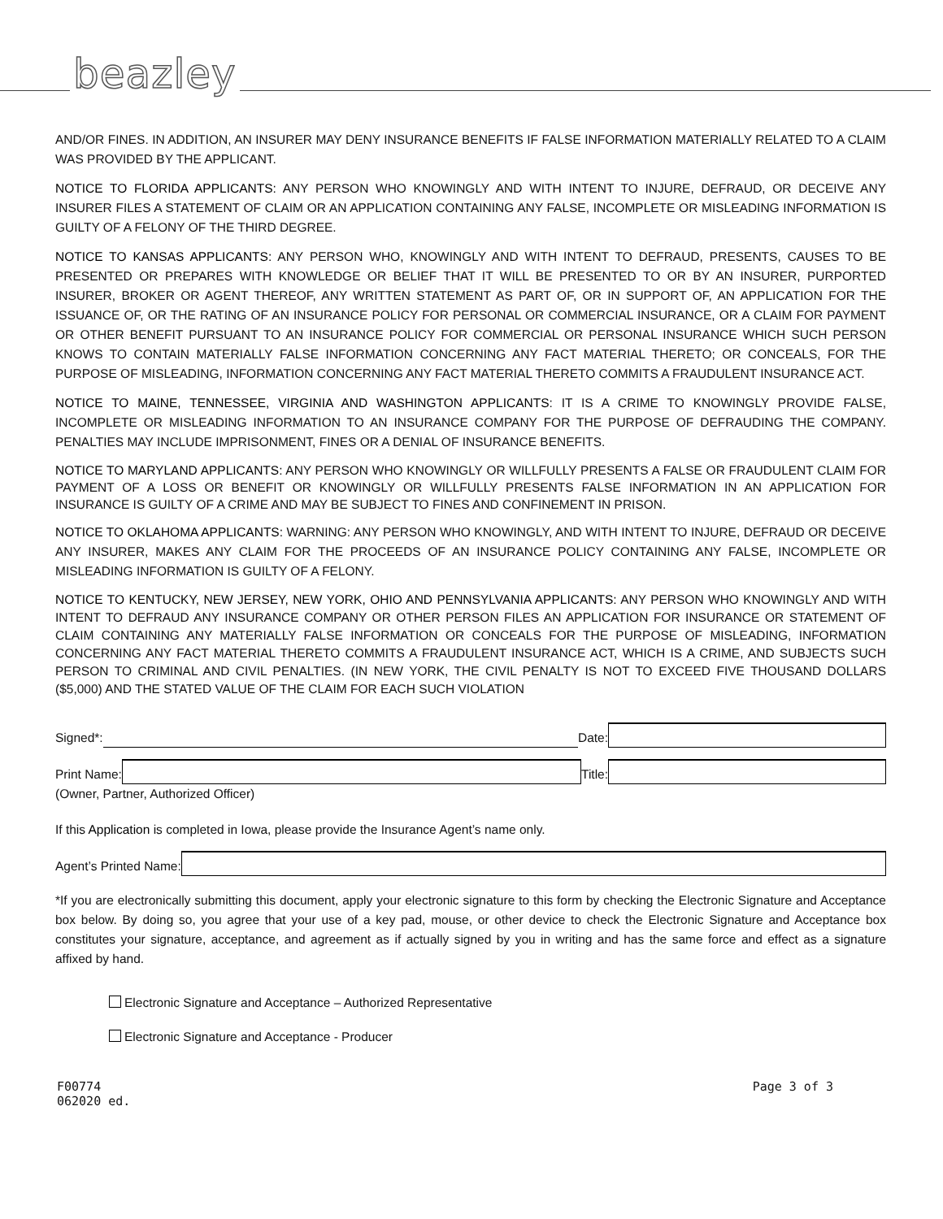beazley
AND/OR FINES. IN ADDITION, AN INSURER MAY DENY INSURANCE BENEFITS IF FALSE INFORMATION MATERIALLY RELATED TO A CLAIM WAS PROVIDED BY THE APPLICANT.
NOTICE TO FLORIDA APPLICANTS: ANY PERSON WHO KNOWINGLY AND WITH INTENT TO INJURE, DEFRAUD, OR DECEIVE ANY INSURER FILES A STATEMENT OF CLAIM OR AN APPLICATION CONTAINING ANY FALSE, INCOMPLETE OR MISLEADING INFORMATION IS GUILTY OF A FELONY OF THE THIRD DEGREE.
NOTICE TO KANSAS APPLICANTS: ANY PERSON WHO, KNOWINGLY AND WITH INTENT TO DEFRAUD, PRESENTS, CAUSES TO BE PRESENTED OR PREPARES WITH KNOWLEDGE OR BELIEF THAT IT WILL BE PRESENTED TO OR BY AN INSURER, PURPORTED INSURER, BROKER OR AGENT THEREOF, ANY WRITTEN STATEMENT AS PART OF, OR IN SUPPORT OF, AN APPLICATION FOR THE ISSUANCE OF, OR THE RATING OF AN INSURANCE POLICY FOR PERSONAL OR COMMERCIAL INSURANCE, OR A CLAIM FOR PAYMENT OR OTHER BENEFIT PURSUANT TO AN INSURANCE POLICY FOR COMMERCIAL OR PERSONAL INSURANCE WHICH SUCH PERSON KNOWS TO CONTAIN MATERIALLY FALSE INFORMATION CONCERNING ANY FACT MATERIAL THERETO; OR CONCEALS, FOR THE PURPOSE OF MISLEADING, INFORMATION CONCERNING ANY FACT MATERIAL THERETO COMMITS A FRAUDULENT INSURANCE ACT.
NOTICE TO MAINE, TENNESSEE, VIRGINIA AND WASHINGTON APPLICANTS: IT IS A CRIME TO KNOWINGLY PROVIDE FALSE, INCOMPLETE OR MISLEADING INFORMATION TO AN INSURANCE COMPANY FOR THE PURPOSE OF DEFRAUDING THE COMPANY. PENALTIES MAY INCLUDE IMPRISONMENT, FINES OR A DENIAL OF INSURANCE BENEFITS.
NOTICE TO MARYLAND APPLICANTS: ANY PERSON WHO KNOWINGLY OR WILLFULLY PRESENTS A FALSE OR FRAUDULENT CLAIM FOR PAYMENT OF A LOSS OR BENEFIT OR KNOWINGLY OR WILLFULLY PRESENTS FALSE INFORMATION IN AN APPLICATION FOR INSURANCE IS GUILTY OF A CRIME AND MAY BE SUBJECT TO FINES AND CONFINEMENT IN PRISON.
NOTICE TO OKLAHOMA APPLICANTS: WARNING: ANY PERSON WHO KNOWINGLY, AND WITH INTENT TO INJURE, DEFRAUD OR DECEIVE ANY INSURER, MAKES ANY CLAIM FOR THE PROCEEDS OF AN INSURANCE POLICY CONTAINING ANY FALSE, INCOMPLETE OR MISLEADING INFORMATION IS GUILTY OF A FELONY.
NOTICE TO KENTUCKY, NEW JERSEY, NEW YORK, OHIO AND PENNSYLVANIA APPLICANTS: ANY PERSON WHO KNOWINGLY AND WITH INTENT TO DEFRAUD ANY INSURANCE COMPANY OR OTHER PERSON FILES AN APPLICATION FOR INSURANCE OR STATEMENT OF CLAIM CONTAINING ANY MATERIALLY FALSE INFORMATION OR CONCEALS FOR THE PURPOSE OF MISLEADING, INFORMATION CONCERNING ANY FACT MATERIAL THERETO COMMITS A FRAUDULENT INSURANCE ACT, WHICH IS A CRIME, AND SUBJECTS SUCH PERSON TO CRIMINAL AND CIVIL PENALTIES. (IN NEW YORK, THE CIVIL PENALTY IS NOT TO EXCEED FIVE THOUSAND DOLLARS ($5,000) AND THE STATED VALUE OF THE CLAIM FOR EACH SUCH VIOLATION
Signed*:
Date:
Print Name:
Title:
(Owner, Partner, Authorized Officer)
If this Application is completed in Iowa, please provide the Insurance Agent’s name only.
Agent’s Printed Name:
*If you are electronically submitting this document, apply your electronic signature to this form by checking the Electronic Signature and Acceptance box below. By doing so, you agree that your use of a key pad, mouse, or other device to check the Electronic Signature and Acceptance box constitutes your signature, acceptance, and agreement as if actually signed by you in writing and has the same force and effect as a signature affixed by hand.
Electronic Signature and Acceptance – Authorized Representative
Electronic Signature and Acceptance - Producer
F00774
062020 ed.
Page 3 of 3